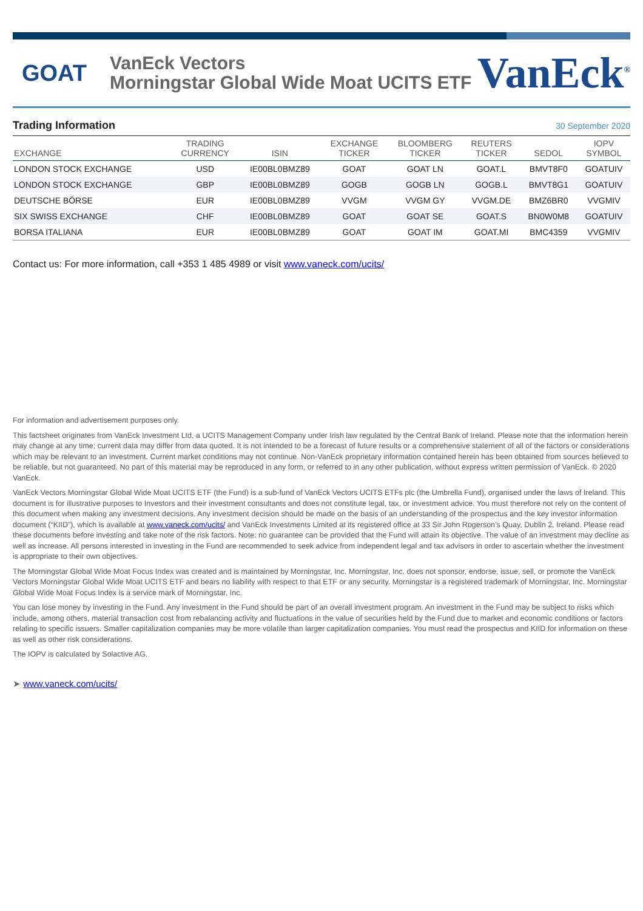GOAT
VanEck Vectors
Morningstar Global Wide Moat UCITS ETF
VanEck<sup>®</sup>
Trading Information
30 September 2020
| EXCHANGE | TRADING CURRENCY | ISIN | EXCHANGE TICKER | BLOOMBERG TICKER | REUTERS TICKER | SEDOL | IOPV SYMBOL |
| --- | --- | --- | --- | --- | --- | --- | --- |
| LONDON STOCK EXCHANGE | USD | IE00BL0BMZ89 | GOAT | GOAT LN | GOAT.L | BMVT8F0 | GOATUIV |
| LONDON STOCK EXCHANGE | GBP | IE00BL0BMZ89 | GOGB | GOGB LN | GOGB.L | BMVT8G1 | GOATUIV |
| DEUTSCHE BÖRSE | EUR | IE00BL0BMZ89 | VVGM | VVGM GY | VVGM.DE | BMZ6BR0 | VVGMIV |
| SIX SWISS EXCHANGE | CHF | IE00BL0BMZ89 | GOAT | GOAT SE | GOAT.S | BN0W0M8 | GOATUIV |
| BORSA ITALIANA | EUR | IE00BL0BMZ89 | GOAT | GOAT IM | GOAT.MI | BMC4359 | VVGMIV |
Contact us: For more information, call +353 1 485 4989 or visit www.vaneck.com/ucits/
For information and advertisement purposes only.
This factsheet originates from VanEck Investment Ltd, a UCITS Management Company under Irish law regulated by the Central Bank of Ireland. Please note that the information herein may change at any time; current data may differ from data quoted. It is not intended to be a forecast of future results or a comprehensive statement of all of the factors or considerations which may be relevant to an investment. Current market conditions may not continue. Non-VanEck proprietary information contained herein has been obtained from sources believed to be reliable, but not guaranteed. No part of this material may be reproduced in any form, or referred to in any other publication, without express written permission of VanEck. © 2020 VanEck.
VanEck Vectors Morningstar Global Wide Moat UCITS ETF (the Fund) is a sub-fund of VanEck Vectors UCITS ETFs plc (the Umbrella Fund), organised under the laws of Ireland. This document is for illustrative purposes to Investors and their investment consultants and does not constitute legal, tax, or investment advice. You must therefore not rely on the content of this document when making any investment decisions. Any investment decision should be made on the basis of an understanding of the prospectus and the key investor information document (“KIID”), which is available at www.vaneck.com/ucits/ and VanEck Investments Limited at its registered office at 33 Sir John Rogerson’s Quay, Dublin 2, Ireland. Please read these documents before investing and take note of the risk factors. Note: no guarantee can be provided that the Fund will attain its objective. The value of an investment may decline as well as increase. All persons interested in investing in the Fund are recommended to seek advice from independent legal and tax advisors in order to ascertain whether the investment is appropriate to their own objectives.
The Morningstar Global Wide Moat Focus Index was created and is maintained by Morningstar, Inc. Morningstar, Inc. does not sponsor, endorse, issue, sell, or promote the VanEck Vectors Morningstar Global Wide Moat UCITS ETF and bears no liability with respect to that ETF or any security. Morningstar is a registered trademark of Morningstar, Inc. Morningstar Global Wide Moat Focus Index is a service mark of Morningstar, Inc.
You can lose money by investing in the Fund. Any investment in the Fund should be part of an overall investment program. An investment in the Fund may be subject to risks which include, among others, material transaction cost from rebalancing activity and fluctuations in the value of securities held by the Fund due to market and economic conditions or factors relating to specific issuers. Smaller capitalization companies may be more volatile than larger capitalization companies. You must read the prospectus and KIID for information on these as well as other risk considerations.
The IOPV is calculated by Solactive AG.
➤ www.vaneck.com/ucits/